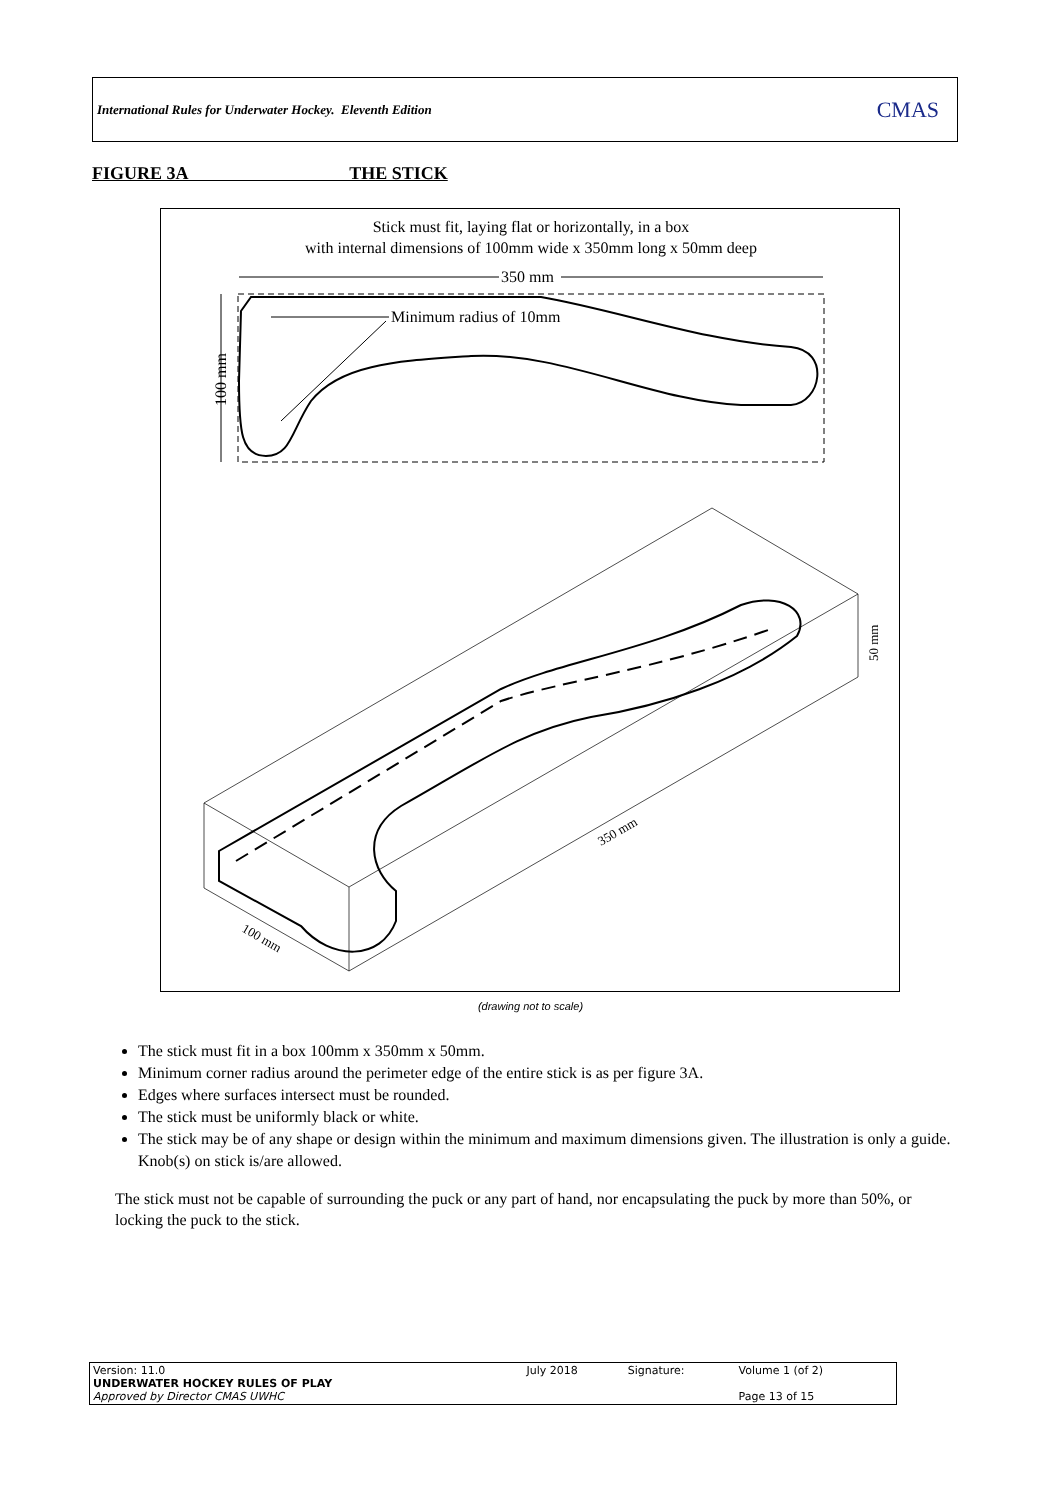International Rules for Underwater Hockey. Eleventh Edition CMAS
FIGURE 3A THE STICK
Stick must fit, laying flat or horizontally, in a box
with internal dimensions of 100mm wide x 350mm long x 50mm deep
350 mm
100 mm
Minimum radius of 10mm
350 mm
100 mm
50 mm
(drawing not to scale)
The stick must fit in a box 100mm x 350mm x 50mm.
Minimum corner radius around the perimeter edge of the entire stick is as per figure 3A.
Edges where surfaces intersect must be rounded.
The stick must be uniformly black or white.
The stick may be of any shape or design within the minimum and maximum dimensions given. The illustration is only a guide. Knob(s) on stick is/are allowed.
The stick must not be capable of surrounding the puck or any part of hand, nor encapsulating the puck by more than 50%, or locking the puck to the stick.
| Version: 11.0 UNDERWATER HOCKEY RULES OF PLAY Approved by Director CMAS UWHC | July 2018 | Signature: | Volume 1 (of 2) Page 13 of 15 |